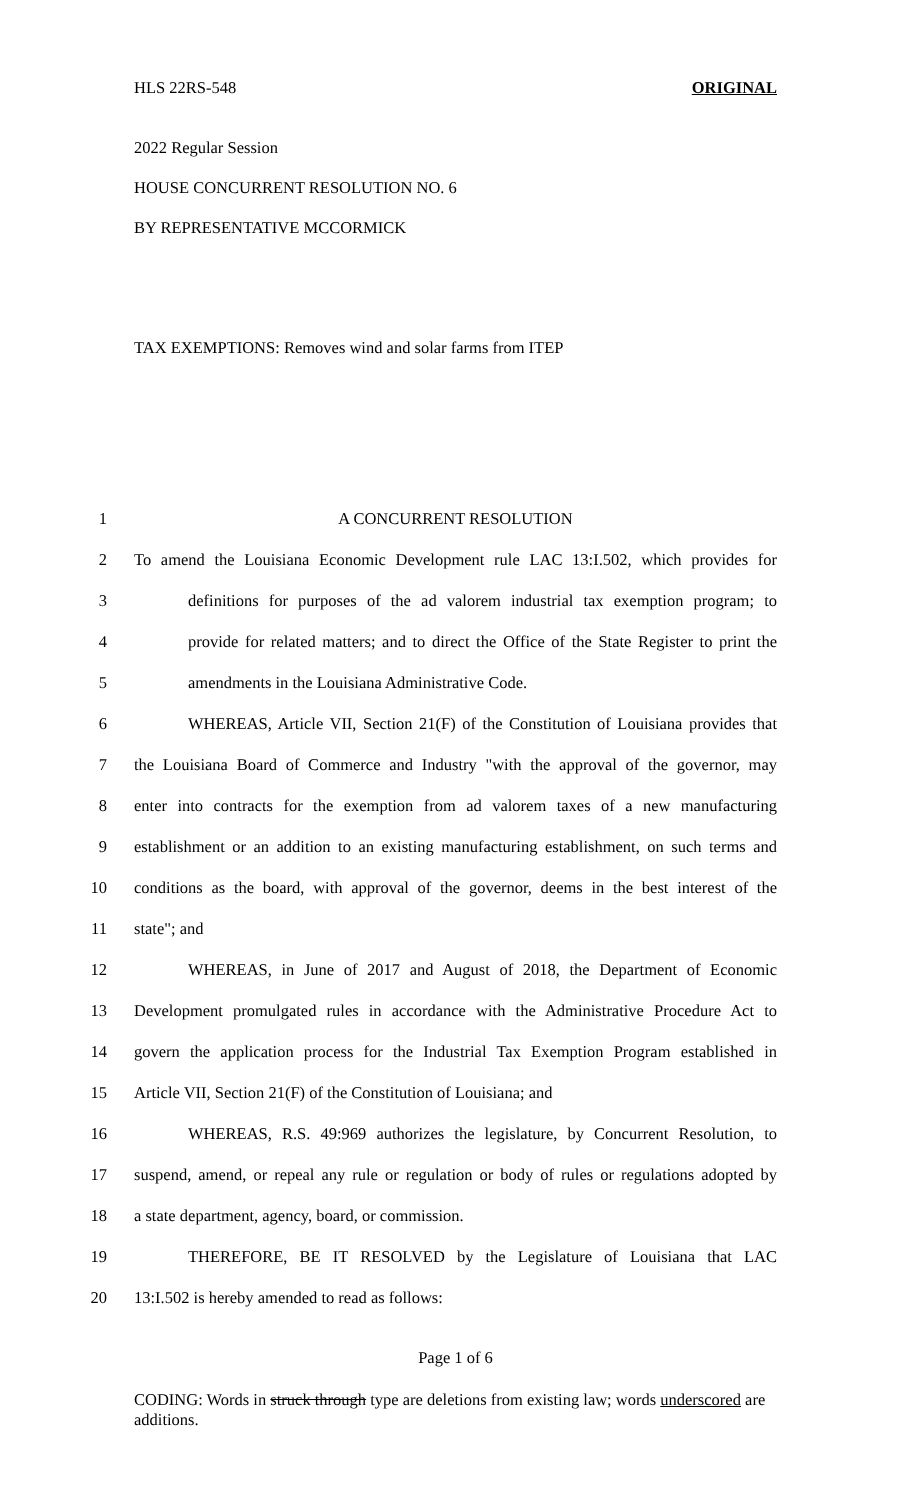HLS 22RS-548 ORIGINAL
2022 Regular Session
HOUSE CONCURRENT RESOLUTION NO. 6
BY REPRESENTATIVE MCCORMICK
TAX EXEMPTIONS: Removes wind and solar farms from ITEP
1 A CONCURRENT RESOLUTION
2 To amend the Louisiana Economic Development rule LAC 13:I.502, which provides for
3 definitions for purposes of the ad valorem industrial tax exemption program; to
4 provide for related matters; and to direct the Office of the State Register to print the
5 amendments in the Louisiana Administrative Code.
6 WHEREAS, Article VII, Section 21(F) of the Constitution of Louisiana provides that
7 the Louisiana Board of Commerce and Industry "with the approval of the governor, may
8 enter into contracts for the exemption from ad valorem taxes of a new manufacturing
9 establishment or an addition to an existing manufacturing establishment, on such terms and
10 conditions as the board, with approval of the governor, deems in the best interest of the
11 state"; and
12 WHEREAS, in June of 2017 and August of 2018, the Department of Economic
13 Development promulgated rules in accordance with the Administrative Procedure Act to
14 govern the application process for the Industrial Tax Exemption Program established in
15 Article VII, Section 21(F) of the Constitution of Louisiana; and
16 WHEREAS, R.S. 49:969 authorizes the legislature, by Concurrent Resolution, to
17 suspend, amend, or repeal any rule or regulation or body of rules or regulations adopted by
18 a state department, agency, board, or commission.
19 THEREFORE, BE IT RESOLVED by the Legislature of Louisiana that LAC
20 13:I.502 is hereby amended to read as follows:
Page 1 of 6
CODING: Words in struck through type are deletions from existing law; words underscored are additions.